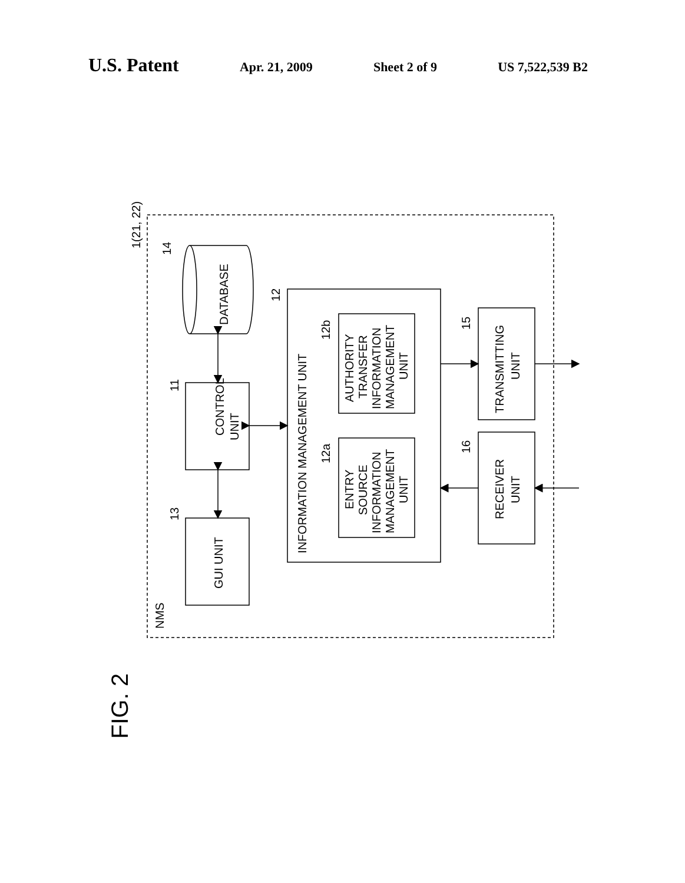U.S. Patent Apr. 21, 2009 Sheet 2 of 9 US 7,522,539 B2
CONTROL
UNIT
GUI UNIT
DATABASE
INFORMATION MANAGEMENT UNIT
AUTHORITY
TRANSFER
INFORMATION
MANAGEMENT
UNIT
ENTRY
SOURCE
INFORMATION
MANAGEMENT
UNIT
TRANSMITTING
UNIT
RECEIVER
UNIT
NMS
11
13
14
12
12b
12a
15
16
1(21, 22)
FIG. 2